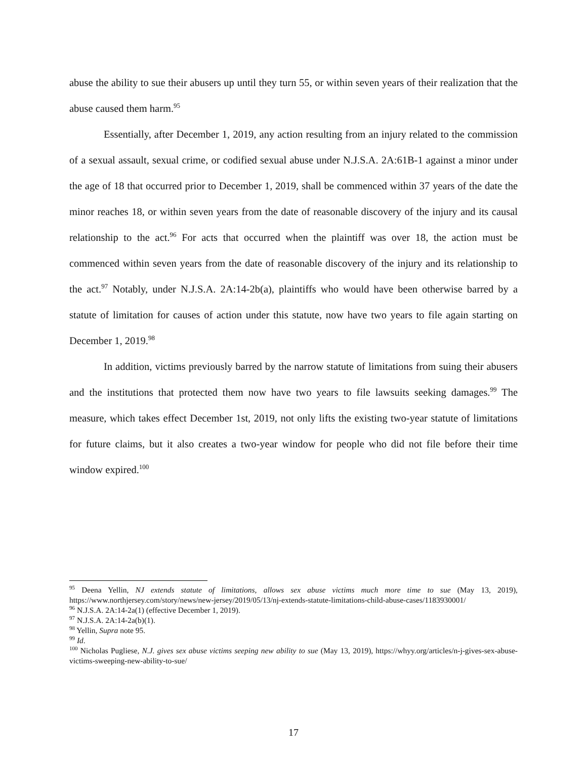abuse the ability to sue their abusers up until they turn 55, or within seven years of their realization that the abuse caused them harm.<sup>95</sup>
Essentially, after December 1, 2019, any action resulting from an injury related to the commission of a sexual assault, sexual crime, or codified sexual abuse under N.J.S.A. 2A:61B-1 against a minor under the age of 18 that occurred prior to December 1, 2019, shall be commenced within 37 years of the date the minor reaches 18, or within seven years from the date of reasonable discovery of the injury and its causal relationship to the act.<sup>96</sup> For acts that occurred when the plaintiff was over 18, the action must be commenced within seven years from the date of reasonable discovery of the injury and its relationship to the act.<sup>97</sup> Notably, under N.J.S.A. 2A:14-2b(a), plaintiffs who would have been otherwise barred by a statute of limitation for causes of action under this statute, now have two years to file again starting on December 1, 2019.<sup>98</sup>
In addition, victims previously barred by the narrow statute of limitations from suing their abusers and the institutions that protected them now have two years to file lawsuits seeking damages.<sup>99</sup> The measure, which takes effect December 1st, 2019, not only lifts the existing two-year statute of limitations for future claims, but it also creates a two-year window for people who did not file before their time window expired.<sup>100</sup>
<sup>95</sup> Deena Yellin, NJ extends statute of limitations, allows sex abuse victims much more time to sue (May 13, 2019), https://www.northjersey.com/story/news/new-jersey/2019/05/13/nj-extends-statute-limitations-child-abuse-cases/1183930001/
<sup>96</sup> N.J.S.A. 2A:14-2a(1) (effective December 1, 2019).
<sup>97</sup> N.J.S.A. 2A:14-2a(b)(1).
<sup>98</sup> Yellin, Supra note 95.
<sup>99</sup> Id.
<sup>100</sup> Nicholas Pugliese, N.J. gives sex abuse victims seeping new ability to sue (May 13, 2019), https://whyy.org/articles/n-j-gives-sex-abuse-victims-sweeping-new-ability-to-sue/
17